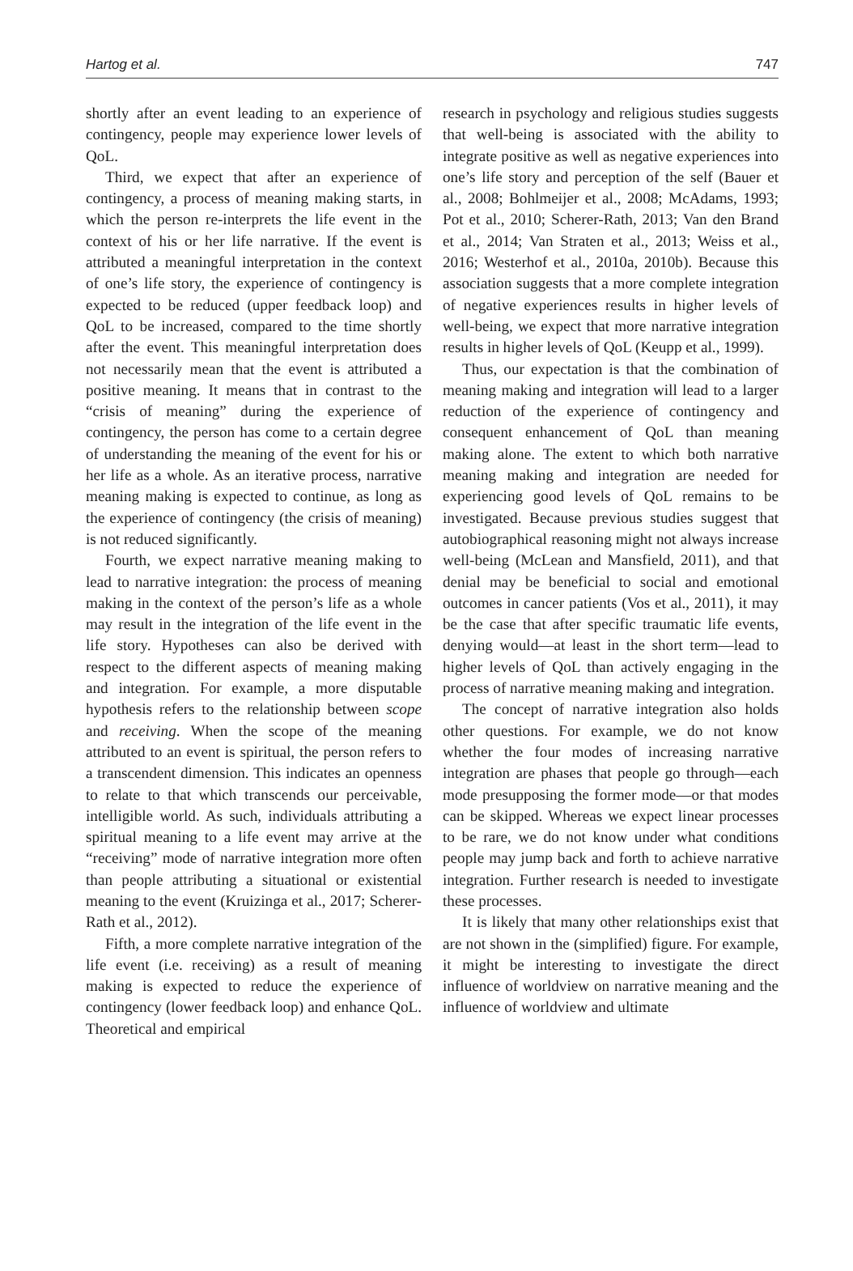Hartog et al. 747
shortly after an event leading to an experience of contingency, people may experience lower levels of QoL.
Third, we expect that after an experience of contingency, a process of meaning making starts, in which the person re-interprets the life event in the context of his or her life narrative. If the event is attributed a meaningful interpretation in the context of one’s life story, the experience of contingency is expected to be reduced (upper feedback loop) and QoL to be increased, compared to the time shortly after the event. This meaningful interpretation does not necessarily mean that the event is attributed a positive meaning. It means that in contrast to the “crisis of meaning” during the experience of contingency, the person has come to a certain degree of understanding the meaning of the event for his or her life as a whole. As an iterative process, narrative meaning making is expected to continue, as long as the experience of contingency (the crisis of meaning) is not reduced significantly.
Fourth, we expect narrative meaning making to lead to narrative integration: the process of meaning making in the context of the person’s life as a whole may result in the integration of the life event in the life story. Hypotheses can also be derived with respect to the different aspects of meaning making and integration. For example, a more disputable hypothesis refers to the relationship between scope and receiving. When the scope of the meaning attributed to an event is spiritual, the person refers to a transcendent dimension. This indicates an openness to relate to that which transcends our perceivable, intelligible world. As such, individuals attributing a spiritual meaning to a life event may arrive at the “receiving” mode of narrative integration more often than people attributing a situational or existential meaning to the event (Kruizinga et al., 2017; Scherer-Rath et al., 2012).
Fifth, a more complete narrative integration of the life event (i.e. receiving) as a result of meaning making is expected to reduce the experience of contingency (lower feedback loop) and enhance QoL. Theoretical and empirical
research in psychology and religious studies suggests that well-being is associated with the ability to integrate positive as well as negative experiences into one’s life story and perception of the self (Bauer et al., 2008; Bohlmeijer et al., 2008; McAdams, 1993; Pot et al., 2010; Scherer-Rath, 2013; Van den Brand et al., 2014; Van Straten et al., 2013; Weiss et al., 2016; Westerhof et al., 2010a, 2010b). Because this association suggests that a more complete integration of negative experiences results in higher levels of well-being, we expect that more narrative integration results in higher levels of QoL (Keupp et al., 1999).
Thus, our expectation is that the combination of meaning making and integration will lead to a larger reduction of the experience of contingency and consequent enhancement of QoL than meaning making alone. The extent to which both narrative meaning making and integration are needed for experiencing good levels of QoL remains to be investigated. Because previous studies suggest that autobiographical reasoning might not always increase well-being (McLean and Mansfield, 2011), and that denial may be beneficial to social and emotional outcomes in cancer patients (Vos et al., 2011), it may be the case that after specific traumatic life events, denying would—at least in the short term—lead to higher levels of QoL than actively engaging in the process of narrative meaning making and integration.
The concept of narrative integration also holds other questions. For example, we do not know whether the four modes of increasing narrative integration are phases that people go through—each mode presupposing the former mode—or that modes can be skipped. Whereas we expect linear processes to be rare, we do not know under what conditions people may jump back and forth to achieve narrative integration. Further research is needed to investigate these processes.
It is likely that many other relationships exist that are not shown in the (simplified) figure. For example, it might be interesting to investigate the direct influence of worldview on narrative meaning and the influence of worldview and ultimate